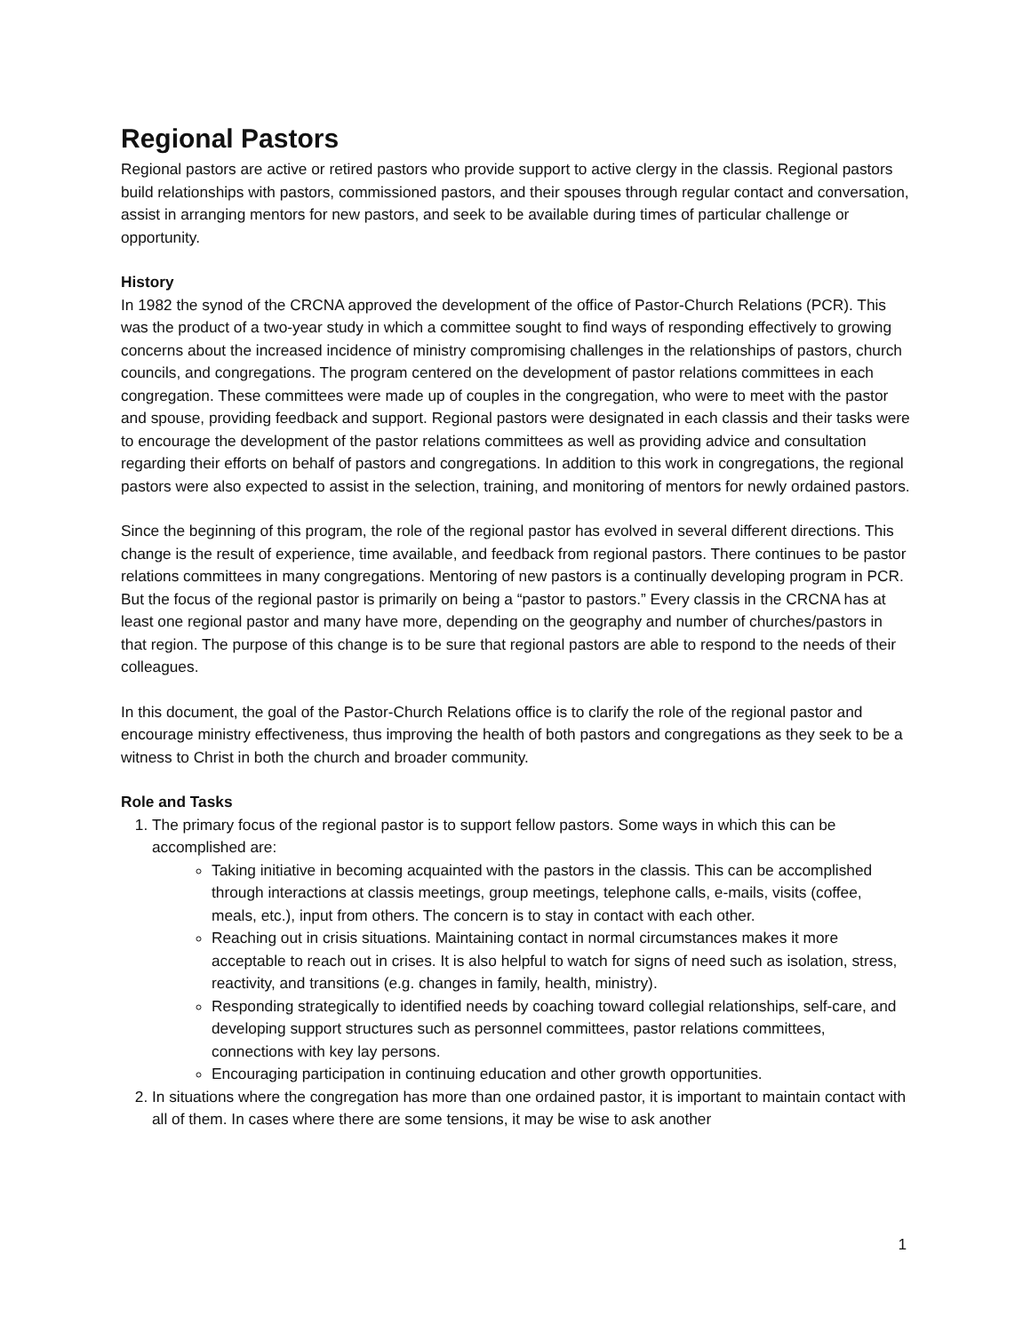Regional Pastors
Regional pastors are active or retired pastors who provide support to active clergy in the classis. Regional pastors build relationships with pastors, commissioned pastors, and their spouses through regular contact and conversation, assist in arranging mentors for new pastors, and seek to be available during times of particular challenge or opportunity.
History
In 1982 the synod of the CRCNA approved the development of the office of Pastor-Church Relations (PCR). This was the product of a two-year study in which a committee sought to find ways of responding effectively to growing concerns about the increased incidence of ministry compromising challenges in the relationships of pastors, church councils, and congregations. The program centered on the development of pastor relations committees in each congregation. These committees were made up of couples in the congregation, who were to meet with the pastor and spouse, providing feedback and support. Regional pastors were designated in each classis and their tasks were to encourage the development of the pastor relations committees as well as providing advice and consultation regarding their efforts on behalf of pastors and congregations. In addition to this work in congregations, the regional pastors were also expected to assist in the selection, training, and monitoring of mentors for newly ordained pastors.
Since the beginning of this program, the role of the regional pastor has evolved in several different directions. This change is the result of experience, time available, and feedback from regional pastors. There continues to be pastor relations committees in many congregations. Mentoring of new pastors is a continually developing program in PCR. But the focus of the regional pastor is primarily on being a “pastor to pastors.” Every classis in the CRCNA has at least one regional pastor and many have more, depending on the geography and number of churches/pastors in that region. The purpose of this change is to be sure that regional pastors are able to respond to the needs of their colleagues.
In this document, the goal of the Pastor-Church Relations office is to clarify the role of the regional pastor and encourage ministry effectiveness, thus improving the health of both pastors and congregations as they seek to be a witness to Christ in both the church and broader community.
Role and Tasks
1. The primary focus of the regional pastor is to support fellow pastors. Some ways in which this can be accomplished are:
Taking initiative in becoming acquainted with the pastors in the classis. This can be accomplished through interactions at classis meetings, group meetings, telephone calls, e-mails, visits (coffee, meals, etc.), input from others. The concern is to stay in contact with each other.
Reaching out in crisis situations. Maintaining contact in normal circumstances makes it more acceptable to reach out in crises. It is also helpful to watch for signs of need such as isolation, stress, reactivity, and transitions (e.g. changes in family, health, ministry).
Responding strategically to identified needs by coaching toward collegial relationships, self-care, and developing support structures such as personnel committees, pastor relations committees, connections with key lay persons.
Encouraging participation in continuing education and other growth opportunities.
2. In situations where the congregation has more than one ordained pastor, it is important to maintain contact with all of them. In cases where there are some tensions, it may be wise to ask another
1